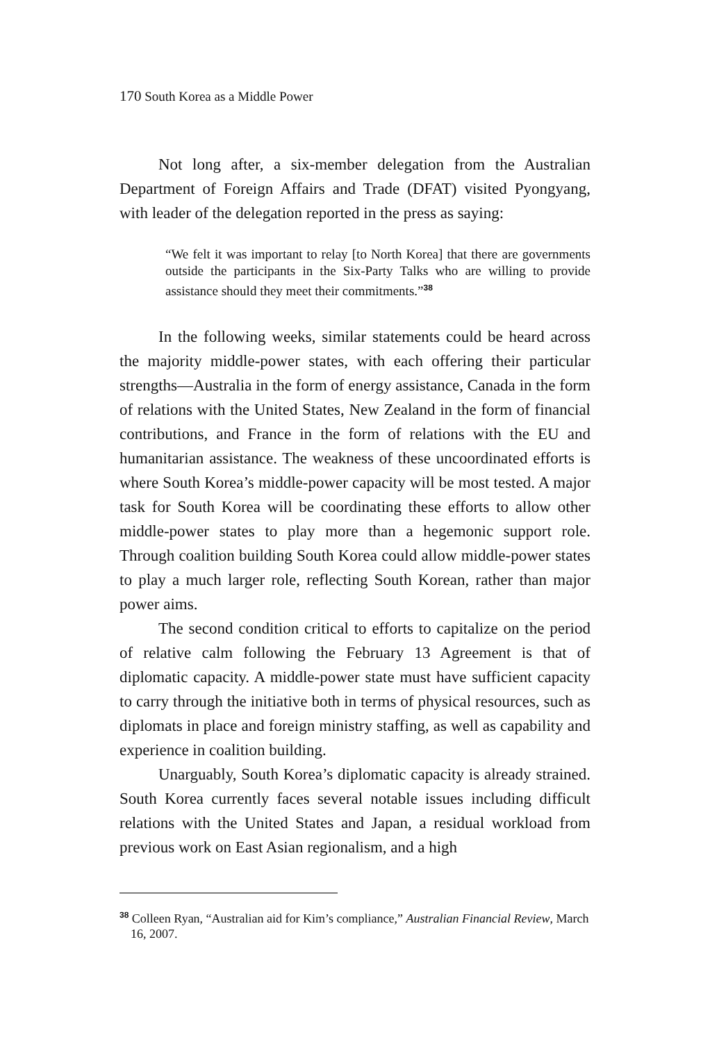170 South Korea as a Middle Power
Not long after, a six-member delegation from the Australian Department of Foreign Affairs and Trade (DFAT) visited Pyongyang, with leader of the delegation reported in the press as saying:
“We felt it was important to relay [to North Korea] that there are governments outside the participants in the Six-Party Talks who are willing to provide assistance should they meet their commitments.”<sup>38</sup>
In the following weeks, similar statements could be heard across the majority middle-power states, with each offering their particular strengths—Australia in the form of energy assistance, Canada in the form of relations with the United States, New Zealand in the form of financial contributions, and France in the form of relations with the EU and humanitarian assistance. The weakness of these uncoordinated efforts is where South Korea’s middle-power capacity will be most tested. A major task for South Korea will be coordinating these efforts to allow other middle-power states to play more than a hegemonic support role. Through coalition building South Korea could allow middle-power states to play a much larger role, reflecting South Korean, rather than major power aims.
The second condition critical to efforts to capitalize on the period of relative calm following the February 13 Agreement is that of diplomatic capacity. A middle-power state must have sufficient capacity to carry through the initiative both in terms of physical resources, such as diplomats in place and foreign ministry staffing, as well as capability and experience in coalition building.
Unarguably, South Korea’s diplomatic capacity is already strained. South Korea currently faces several notable issues including difficult relations with the United States and Japan, a residual workload from previous work on East Asian regionalism, and a high
<sup>38</sup> Colleen Ryan, “Australian aid for Kim’s compliance,” Australian Financial Review, March 16, 2007.